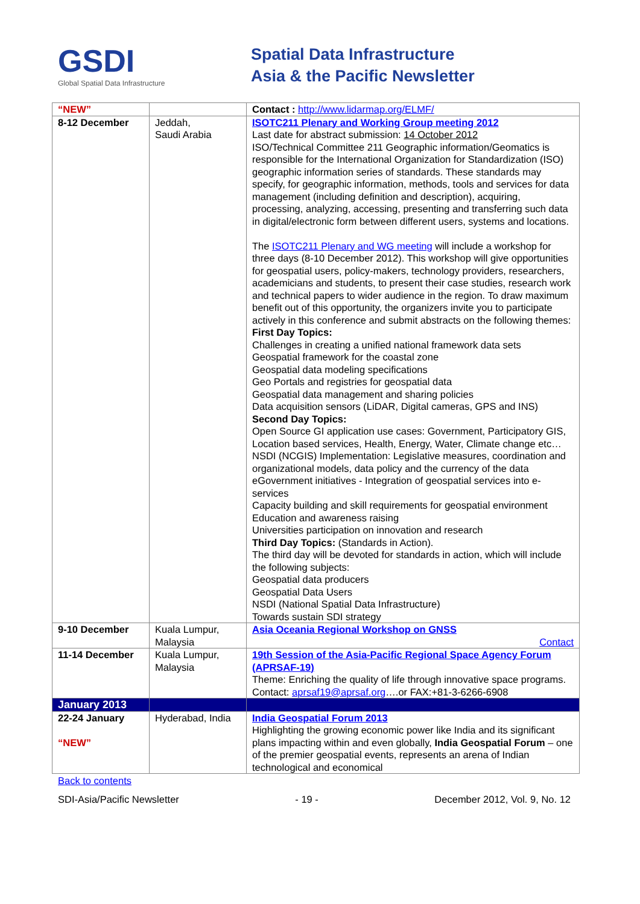GSDI
Global Spatial Data Infrastructure
Spatial Data Infrastructure
Asia & the Pacific Newsletter
| “NEW” | | Contact : http://www.lidarmap.org/ELMF/ |
| 8-12 December | Jeddah, Saudi Arabia | ISOTC211 Plenary and Working Group meeting 2012 Last date for abstract submission: 14 October 2012 ISO/Technical Committee 211 Geographic information/Geomatics is responsible for the International Organization for Standardization (ISO) geographic information series of standards. These standards may specify, for geographic information, methods, tools and services for data management (including definition and description), acquiring, processing, analyzing, accessing, presenting and transferring such data in digital/electronic form between different users, systems and locations. The ISOTC211 Plenary and WG meeting will include a workshop for three days (8-10 December 2012). This workshop will give opportunities for geospatial users, policy-makers, technology providers, researchers, academicians and students, to present their case studies, research work and technical papers to wider audience in the region. To draw maximum benefit out of this opportunity, the organizers invite you to participate actively in this conference and submit abstracts on the following themes: First Day Topics: Challenges in creating a unified national framework data sets Geospatial framework for the coastal zone Geospatial data modeling specifications Geo Portals and registries for geospatial data Geospatial data management and sharing policies Data acquisition sensors (LiDAR, Digital cameras, GPS and INS) Second Day Topics: Open Source GI application use cases: Government, Participatory GIS, Location based services, Health, Energy, Water, Climate change etc… NSDI (NCGIS) Implementation: Legislative measures, coordination and organizational models, data policy and the currency of the data eGovernment initiatives - Integration of geospatial services into e-services Capacity building and skill requirements for geospatial environment Education and awareness raising Universities participation on innovation and research Third Day Topics: (Standards in Action). The third day will be devoted for standards in action, which will include the following subjects: Geospatial data producers Geospatial Data Users NSDI (National Spatial Data Infrastructure) Towards sustain SDI strategy |
| 9-10 December | Kuala Lumpur, Malaysia | Asia Oceania Regional Workshop on GNSS Contact |
| 11-14 December | Kuala Lumpur, Malaysia | 19th Session of the Asia-Pacific Regional Space Agency Forum (APRSAF-19) Theme: Enriching the quality of life through innovative space programs. Contact: aprsaf19@aprsaf.org ….or FAX:+81-3-6266-6908 |
| January 2013 | | |
| 22-24 January “NEW” | Hyderabad, India | India Geospatial Forum 2013 Highlighting the growing economic power like India and its significant plans impacting within and even globally, India Geospatial Forum – one of the premier geospatial events, represents an arena of Indian technological and economical |
Back to contents
SDI-Asia/Pacific Newsletter - 19 - December 2012, Vol. 9, No. 12